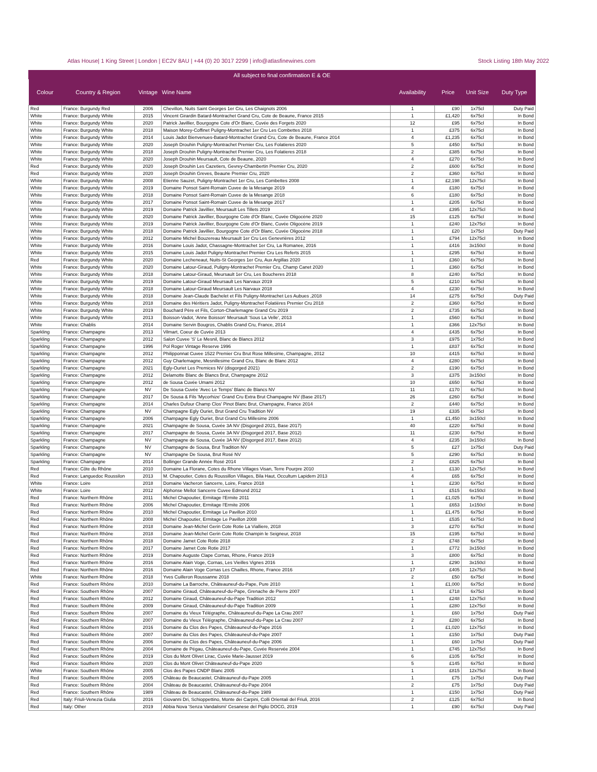Atlas House| 1 King Street | London | EC2V 8AU | +44 (0) 20 3017 2299 | info@atlasfinewines.com Stock Listing 18th May 2022
All subject to final confirmation E & OE
| Colour | Country & Region | Vintage | Wine Name | Availability | Price | Unit Size | Duty Type |
| --- | --- | --- | --- | --- | --- | --- | --- |
| Red | France: Burgundy Red | 2006 | Chevillon, Nuits Saint Georges 1er Cru, Les Chaignots 2006 | 1 | £90 | 1x75cl | Duty Paid |
| White | France: Burgundy White | 2015 | Vincent Girardin Batard-Montrachet Grand Cru, Cote de Beaune, France 2015 | 1 | £1,420 | 6x75cl | In Bond |
| White | France: Burgundy White | 2020 | Patrick Javillier, Bourgogne Cote d'Or Blanc, Cuvée des Forgets 2020 | 12 | £95 | 6x75cl | In Bond |
| White | France: Burgundy White | 2018 | Maison Morey-Coffinet Puligny-Montrachet 1er Cru Les Combettes 2018 | 1 | £375 | 6x75cl | In Bond |
| White | France: Burgundy White | 2014 | Louis Jadot Bienvenues-Batard-Montrachet Grand Cru, Cote de Beaune, France 2014 | 4 | £1,235 | 6x75cl | In Bond |
| White | France: Burgundy White | 2020 | Joseph Drouhin Puligny-Montrachet Premier Cru, Les Folatieres 2020 | 5 | £450 | 6x75cl | In Bond |
| White | France: Burgundy White | 2018 | Joseph Drouhin Puligny-Montrachet Premier Cru, Les Folatieres 2018 | 2 | £385 | 6x75cl | In Bond |
| White | France: Burgundy White | 2020 | Joseph Drouhin Meursault, Cote de Beaune, 2020 | 4 | £270 | 6x75cl | In Bond |
| Red | France: Burgundy White | 2020 | Joseph Drouhin Les Cazetiers, Gevrey-Chambertin Premier Cru, 2020 | 2 | £600 | 6x75cl | In Bond |
| Red | France: Burgundy White | 2020 | Joseph Drouhin Greves, Beaune Premier Cru, 2020 | 2 | £360 | 6x75cl | In Bond |
| White | France: Burgundy White | 2008 | Etienne Sauzet, Puligny-Montrachet 1er Cru, Les Combettes 2008 | 1 | £2,198 | 12x75cl | In Bond |
| White | France: Burgundy White | 2019 | Domaine Ponsot Saint-Romain Cuvee de la Mesange 2019 | 4 | £180 | 6x75cl | In Bond |
| White | France: Burgundy White | 2018 | Domaine Ponsot Saint-Romain Cuvee de la Mesange 2018 | 6 | £180 | 6x75cl | In Bond |
| White | France: Burgundy White | 2017 | Domaine Ponsot Saint-Romain Cuvee de la Mesange 2017 | 1 | £205 | 6x75cl | In Bond |
| White | France: Burgundy White | 2019 | Domaine Patrick Javillier, Meursault Les Tillets 2019 | 4 | £395 | 12x75cl | In Bond |
| White | France: Burgundy White | 2020 | Domaine Patrick Javillier, Bourgogne Cote d'Or Blanc, Cuvée Oligocène 2020 | 15 | £125 | 6x75cl | In Bond |
| White | France: Burgundy White | 2019 | Domaine Patrick Javillier, Bourgogne Cote d'Or Blanc, Cuvée Oligocène 2019 | 1 | £240 | 12x75cl | In Bond |
| White | France: Burgundy White | 2018 | Domaine Patrick Javillier, Bourgogne Cote d'Or Blanc, Cuvée Oligocène 2018 | 1 | £20 | 1x75cl | Duty Paid |
| White | France: Burgundy White | 2012 | Domaine Michel Bouzereau Meursault 1er Cru Les Genevrières 2012 | 1 | £794 | 12x75cl | In Bond |
| White | France: Burgundy White | 2016 | Domaine Louis Jadot, Chassagne-Montrachet 1er Cru, La Romanee, 2016 | 1 | £416 | 3x150cl | In Bond |
| White | France: Burgundy White | 2015 | Domaine Louis Jadot Puligny-Montrachet Premier Cru Les Referts 2015 | 1 | £295 | 6x75cl | In Bond |
| Red | France: Burgundy White | 2020 | Domaine Lecheneaut, Nuits-St Georges 1er Cru, Aux Argillas 2020 | 1 | £360 | 6x75cl | In Bond |
| White | France: Burgundy White | 2020 | Domaine Latour-Giraud, Puligny-Montrachet Premier Cru, Champ Canet 2020 | 1 | £360 | 6x75cl | In Bond |
| White | France: Burgundy White | 2018 | Domaine Latour-Giraud, Meursault 1er Cru, Les Boucheres 2018 | 8 | £240 | 6x75cl | In Bond |
| White | France: Burgundy White | 2019 | Domaine Latour-Giraud Meursault Les Narvaux 2019 | 5 | £210 | 6x75cl | In Bond |
| White | France: Burgundy White | 2018 | Domaine Latour-Giraud Meursault Les Narvaux 2018 | 4 | £230 | 6x75cl | In Bond |
| White | France: Burgundy White | 2018 | Domaine Jean-Claude Bachelet et Fils Puligny-Montrachet Les Aubues ,2018 | 14 | £275 | 6x75cl | Duty Paid |
| White | France: Burgundy White | 2018 | Domaine des Héritiers Jadot, Puligny-Montrachet Folatières Premier Cru 2018 | 2 | £360 | 6x75cl | In Bond |
| White | France: Burgundy White | 2019 | Bouchard Père et Fils, Corton-Charlemagne Grand Cru 2019 | 2 | £735 | 6x75cl | In Bond |
| White | France: Burgundy White | 2013 | Boisson-Vadot, 'Anne Boisson' Meursault 'Sous La Velle', 2013 | 1 | £560 | 6x75cl | In Bond |
| White | France: Chablis | 2014 | Domaine Servin Bougros, Chablis Grand Cru, France, 2014 | 1 | £366 | 12x75cl | In Bond |
| Sparkling | France: Champagne | 2013 | Vilmart, Coeur de Cuvée 2013 | 4 | £435 | 6x75cl | In Bond |
| Sparkling | France: Champagne | 2012 | Salon Cuvee 'S' Le Mesnil, Blanc de Blancs 2012 | 3 | £975 | 1x75cl | In Bond |
| Sparkling | France: Champagne | 1996 | Pol Roger Vintage Reserve 1996 | 1 | £837 | 6x75cl | In Bond |
| Sparkling | France: Champagne | 2012 | Philipponnat Cuvee 1522 Premier Cru Brut Rose Millesime, Champagne, 2012 | 10 | £415 | 6x75cl | In Bond |
| Sparkling | France: Champagne | 2012 | Guy Charlemagne, Mesnillesime Grand Cru, Blanc de Blanc 2012 | 4 | £280 | 6x75cl | In Bond |
| Sparkling | France: Champagne | 2021 | Egly-Ouriet Les Premices NV (disgorged 2021) | 2 | £190 | 6x75cl | In Bond |
| Sparkling | France: Champagne | 2012 | Delamotte Blanc de Blancs Brut, Champagne 2012 | 3 | £375 | 3x150cl | In Bond |
| Sparkling | France: Champagne | 2012 | de Sousa Cuvée Umami 2012 | 10 | £650 | 6x75cl | In Bond |
| Sparkling | France: Champagne | NV | De Sousa Cuvée 'Avec Le Temps' Blanc de Blancs NV | 11 | £170 | 6x75cl | In Bond |
| Sparkling | France: Champagne | 2017 | De Sousa & Fils 'Mycorhize' Grand Cru Extra Brut Champagne NV (Base 2017) | 26 | £260 | 6x75cl | In Bond |
| Sparkling | France: Champagne | 2014 | Charles Dufour Champ Clos' Pinot Blanc Brut, Champagne, France 2014 | 2 | £440 | 6x75cl | In Bond |
| Sparkling | France: Champagne | NV | Champagne Egly Ouriet, Brut Grand Cru Tradition NV | 19 | £335 | 6x75cl | In Bond |
| Sparkling | France: Champagne | 2006 | Champagne Egly Ouriet, Brut Grand Cru Millesime 2006 | 1 | £1,450 | 3x150cl | In Bond |
| Sparkling | France: Champagne | 2021 | Champagne de Sousa, Cuvée 3A NV (Disgorged 2021, Base 2017) | 40 | £220 | 6x75cl | In Bond |
| Sparkling | France: Champagne | 2017 | Champagne de Sousa, Cuvée 3A NV (Disgorged 2017, Base 2012) | 11 | £230 | 6x75cl | In Bond |
| Sparkling | France: Champagne | NV | Champagne de Sousa, Cuvée 3A NV (Disgorged 2017, Base 2012) | 4 | £235 | 3x150cl | In Bond |
| Sparkling | France: Champagne | NV | Champagne de Sousa, Brut Tradition NV | 5 | £27 | 1x75cl | Duty Paid |
| Sparkling | France: Champagne | NV | Champagne De Sousa, Brut Rosé NV | 5 | £290 | 6x75cl | In Bond |
| Sparkling | France: Champagne | 2014 | Bollinger Grande Année Rosé 2014 | 2 | £825 | 6x75cl | In Bond |
| Red | France: Côte du Rhône | 2010 | Domaine La Florane, Cotes du Rhone Villages Visan, Terre Pourpre 2010 | 1 | £130 | 12x75cl | In Bond |
| Red | France: Languedoc Roussilon | 2013 | M. Chapoutier, Cotes du Roussillon Villages, Bila Haut, Occultum Lapidem 2013 | 4 | £65 | 6x75cl | In Bond |
| White | France: Loire | 2018 | Domaine Vacheron Sancerre, Loire, France 2018 | 1 | £230 | 6x75cl | In Bond |
| White | France: Loire | 2012 | Alphonse Mellot Sancerre Cuvee Edmond 2012 | 1 | £515 | 6x150cl | In Bond |
| Red | France: Northern Rhône | 2011 | Michel Chapoutier, Ermitage l'Ermite 2011 | 1 | £1,025 | 6x75cl | In Bond |
| Red | France: Northern Rhône | 2006 | Michel Chapoutier, Ermitage l'Ermite 2006 | 1 | £653 | 1x150cl | In Bond |
| Red | France: Northern Rhône | 2010 | Michel Chapoutier, Ermitage Le Pavillon 2010 | 1 | £1,475 | 6x75cl | In Bond |
| Red | France: Northern Rhône | 2008 | Michel Chapoutier, Ermitage Le Pavillon 2008 | 1 | £535 | 6x75cl | In Bond |
| Red | France: Northern Rhône | 2018 | Domaine Jean-Michel Gerin Cote Rotie La Vialliere, 2018 | 3 | £270 | 6x75cl | In Bond |
| Red | France: Northern Rhône | 2018 | Domaine Jean-Michel Gerin Cote Rotie Champin le Seigneur, 2018 | 15 | £195 | 6x75cl | In Bond |
| Red | France: Northern Rhône | 2018 | Domaine Jamet Cote Rotie 2018 | 2 | £748 | 6x75cl | In Bond |
| Red | France: Northern Rhône | 2017 | Domaine Jamet Cote Rotie 2017 | 1 | £772 | 3x150cl | In Bond |
| Red | France: Northern Rhône | 2019 | Domaine Auguste Clape Cornas, Rhone, France 2019 | 3 | £800 | 6x75cl | In Bond |
| Red | France: Northern Rhône | 2016 | Domaine Alain Voge, Cornas, Les Vieilles Vignes 2016 | 1 | £290 | 3x150cl | In Bond |
| Red | France: Northern Rhône | 2016 | Domaine Alain Voge Cornas Les Chailles, Rhone, France 2016 | 17 | £405 | 12x75cl | In Bond |
| White | France: Northern Rhône | 2018 | Yves Cuilleron Roussanne 2018 | 2 | £50 | 6x75cl | In Bond |
| Red | France: Southern Rhône | 2010 | Domaine La Barroche, Châteauneuf-du-Pape, Pure 2010 | 1 | £1,000 | 6x75cl | In Bond |
| Red | France: Southern Rhône | 2007 | Domaine Giraud, Châteauneuf-du-Pape, Grenache de Pierre 2007 | 1 | £718 | 6x75cl | In Bond |
| Red | France: Southern Rhône | 2012 | Domaine Giraud, Châteauneuf-du-Pape Tradition 2012 | 1 | £248 | 12x75cl | In Bond |
| Red | France: Southern Rhône | 2009 | Domaine Giraud, Châteauneuf-du-Pape Tradition 2009 | 1 | £280 | 12x75cl | In Bond |
| Red | France: Southern Rhône | 2007 | Domaine du Vieux Télégraphe, Châteauneuf-du-Pape La Crau 2007 | 1 | £60 | 1x75cl | Duty Paid |
| Red | France: Southern Rhône | 2007 | Domaine du Vieux Télégraphe, Châteauneuf-du-Pape La Crau 2007 | 2 | £280 | 6x75cl | In Bond |
| Red | France: Southern Rhône | 2016 | Domaine du Clos des Papes, Châteauneuf-du-Pape 2016 | 1 | £1,020 | 12x75cl | In Bond |
| Red | France: Southern Rhône | 2007 | Domaine du Clos des Papes, Châteauneuf-du-Pape 2007 | 1 | £150 | 1x75cl | Duty Paid |
| Red | France: Southern Rhône | 2006 | Domaine du Clos des Papes, Châteauneuf-du-Pape 2006 | 1 | £60 | 1x75cl | Duty Paid |
| Red | France: Southern Rhône | 2004 | Domaine de Pégau, Châteauneuf-du-Pape, Cuvée Reservée 2004 | 1 | £745 | 12x75cl | In Bond |
| Red | France: Southern Rhône | 2019 | Clos du Mont Olivet Lirac, Cuvée Marie-Jausset 2019 | 6 | £105 | 6x75cl | In Bond |
| Red | France: Southern Rhône | 2020 | Clos du Mont Olivet Châteauneuf-du-Pape 2020 | 5 | £145 | 6x75cl | In Bond |
| White | France: Southern Rhône | 2005 | Clos des Papes CNDP Blanc 2005 | 1 | £815 | 12x75cl | In Bond |
| Red | France: Southern Rhône | 2005 | Château de Beaucastel, Châteauneuf-du-Pape 2005 | 1 | £75 | 1x75cl | Duty Paid |
| Red | France: Southern Rhône | 2004 | Château de Beaucastel, Châteauneuf-du-Pape 2004 | 2 | £75 | 1x75cl | Duty Paid |
| Red | France: Southern Rhône | 1989 | Château de Beaucastel, Châteauneuf-du-Pape 1989 | 1 | £150 | 1x75cl | Duty Paid |
| Red | Italy: Friuli-Venezia Giulia | 2016 | Giovanni Dri, Schioppettino, Monte dei Carpini, Colli Orientali del Friuli, 2016 | 2 | £125 | 6x75cl | In Bond |
| Red | Italy: Other | 2019 | Abbia Nova 'Senza Vandalismi' Cesanese del Piglio DOCG, 2019 | 1 | £90 | 6x75cl | Duty Paid |